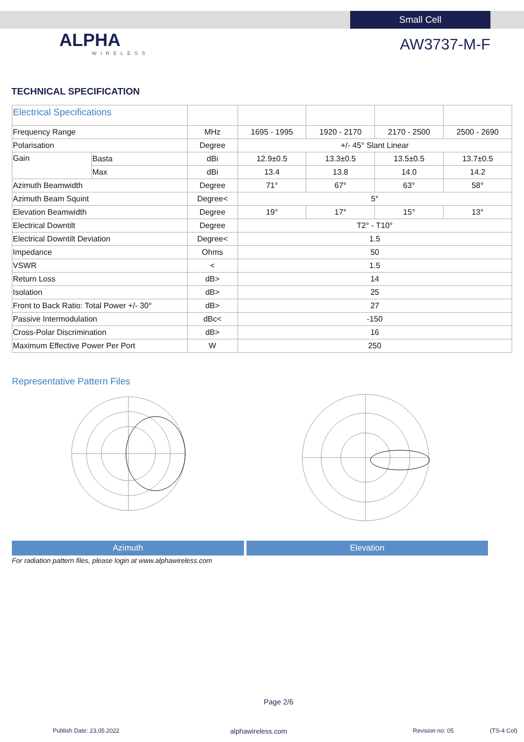Small Cell
ALPHA
WIRELESS
AW3737-M-F
TECHNICAL SPECIFICATION
| Electrical Specifications | | | | | | |
| Frequency Range | | MHz | 1695 - 1995 | 1920 - 2170 | 2170 - 2500 | 2500 - 2690 |
| Polarisation | | Degree | +/- 45° Slant Linear | | | |
| Gain | Basta | dBi | 12.9±0.5 | 13.3±0.5 | 13.5±0.5 | 13.7±0.5 |
| | Max | dBi | 13.4 | 13.8 | 14.0 | 14.2 |
| Azimuth Beamwidth | | Degree | 71° | 67° | 63° | 58° |
| Azimuth Beam Squint | | Degree< | 5° | | | |
| Elevation Beamwidth | | Degree | 19° | 17° | 15° | 13° |
| Electrical Downtilt | | Degree | T2° - T10° | | | |
| Electrical Downtilt Deviation | | Degree< | 1.5 | | | |
| Impedance | | Ohms | 50 | | | |
| VSWR | | < | 1.5 | | | |
| Return Loss | | dB> | 14 | | | |
| Isolation | | dB> | 25 | | | |
| Front to Back Ratio: Total Power +/- 30° | | dB> | 27 | | | |
| Passive Intermodulation | | dBc< | -150 | | | |
| Cross-Polar Discrimination | | dB> | 16 | | | |
| Maximum Effective Power Per Port | | W | 250 | | | |
Representative Pattern Files
Azimuth Elevation
For radiation pattern files, please login at www.alphawireless.com
Page 2/6
Publish Date: 23.05.2022 alphawireless.com Revision no: 05 (TS-4 Col)